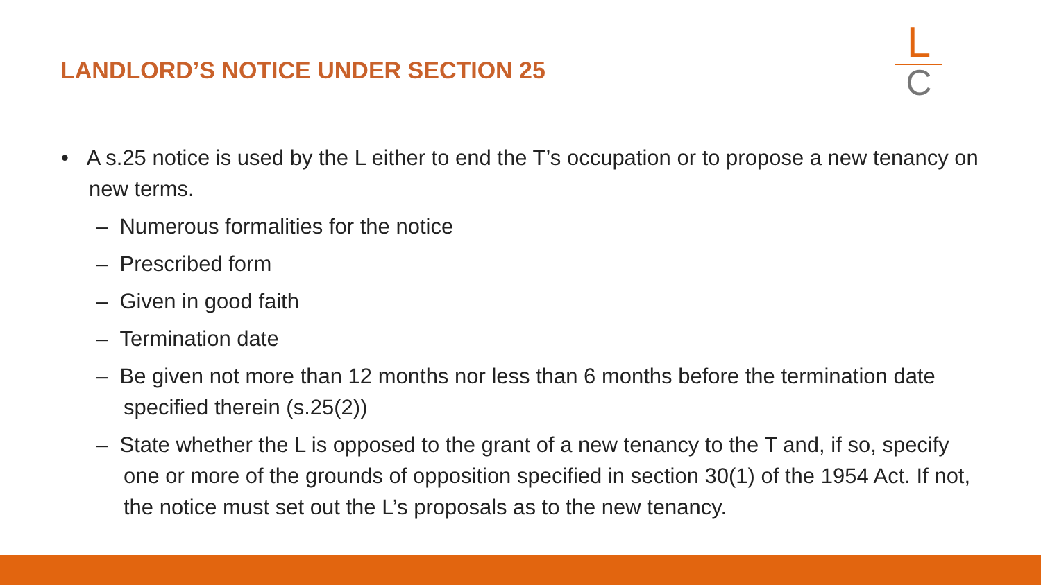LANDLORD’S NOTICE UNDER SECTION 25
L
C
• A s.25 notice is used by the L either to end the T’s occupation or to propose a new tenancy on new terms.
– Numerous formalities for the notice
– Prescribed form
– Given in good faith
– Termination date
– Be given not more than 12 months nor less than 6 months before the termination date specified therein (s.25(2))
– State whether the L is opposed to the grant of a new tenancy to the T and, if so, specify one or more of the grounds of opposition specified in section 30(1) of the 1954 Act. If not, the notice must set out the L’s proposals as to the new tenancy.